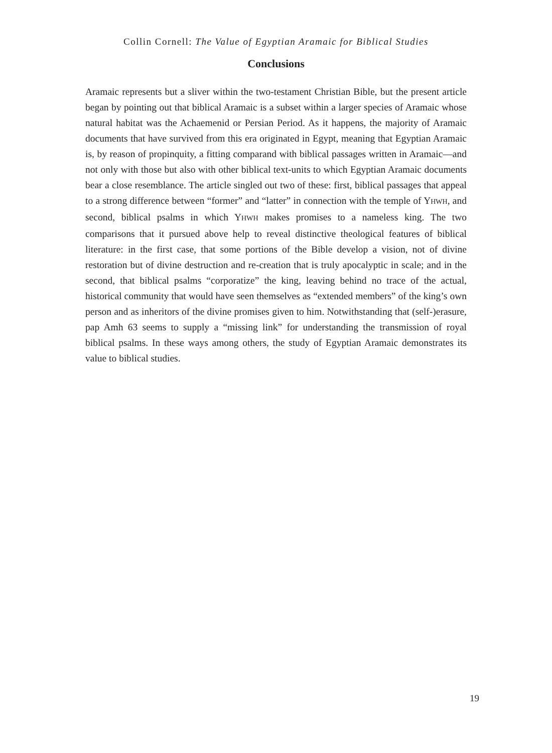Collin Cornell: The Value of Egyptian Aramaic for Biblical Studies
Conclusions
Aramaic represents but a sliver within the two-testament Christian Bible, but the present article began by pointing out that biblical Aramaic is a subset within a larger species of Aramaic whose natural habitat was the Achaemenid or Persian Period. As it happens, the majority of Aramaic documents that have survived from this era originated in Egypt, meaning that Egyptian Aramaic is, by reason of propinquity, a fitting comparand with biblical passages written in Aramaic—and not only with those but also with other biblical text-units to which Egyptian Aramaic documents bear a close resemblance. The article singled out two of these: first, biblical passages that appeal to a strong difference between “former” and “latter” in connection with the temple of YHWH, and second, biblical psalms in which YHWH makes promises to a nameless king. The two comparisons that it pursued above help to reveal distinctive theological features of biblical literature: in the first case, that some portions of the Bible develop a vision, not of divine restoration but of divine destruction and re-creation that is truly apocalyptic in scale; and in the second, that biblical psalms “corporatize” the king, leaving behind no trace of the actual, historical community that would have seen themselves as “extended members” of the king’s own person and as inheritors of the divine promises given to him. Notwithstanding that (self-)erasure, pap Amh 63 seems to supply a “missing link” for understanding the transmission of royal biblical psalms. In these ways among others, the study of Egyptian Aramaic demonstrates its value to biblical studies.
19